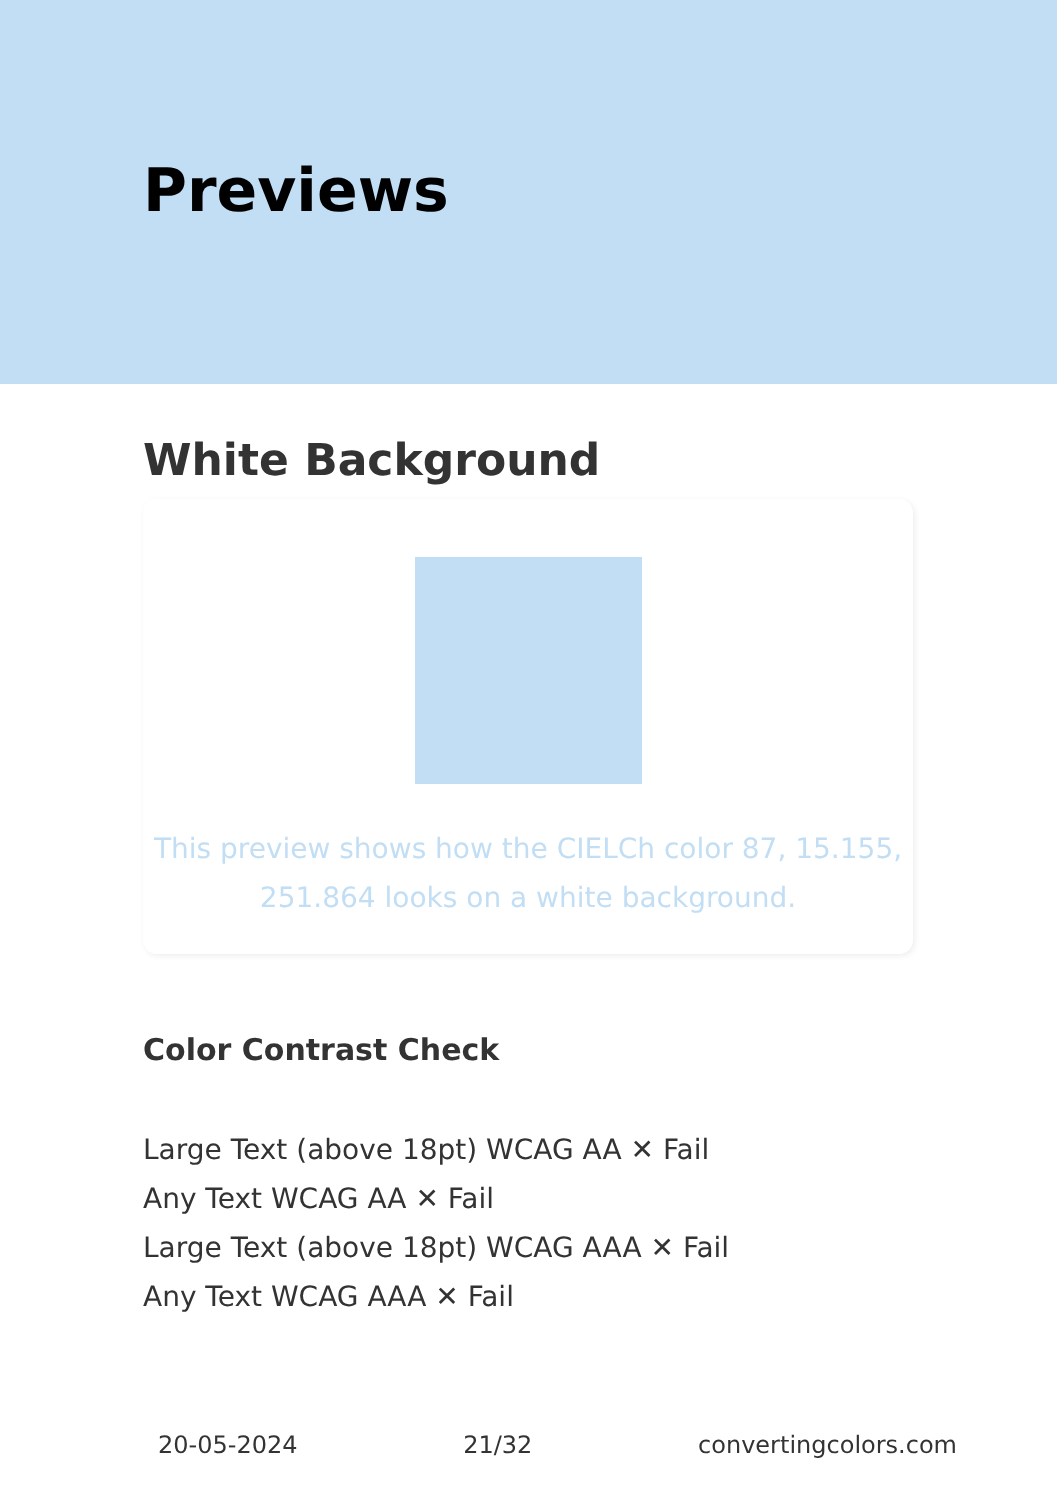Previews
White Background
This preview shows how the CIELCh color 87, 15.155,
251.864 looks on a white background.
Color Contrast Check
Large Text (above 18pt) WCAG AA ✕ Fail
Any Text WCAG AA ✕ Fail
Large Text (above 18pt) WCAG AAA ✕ Fail
Any Text WCAG AAA ✕ Fail
20-05-2024 21/32 convertingcolors.com